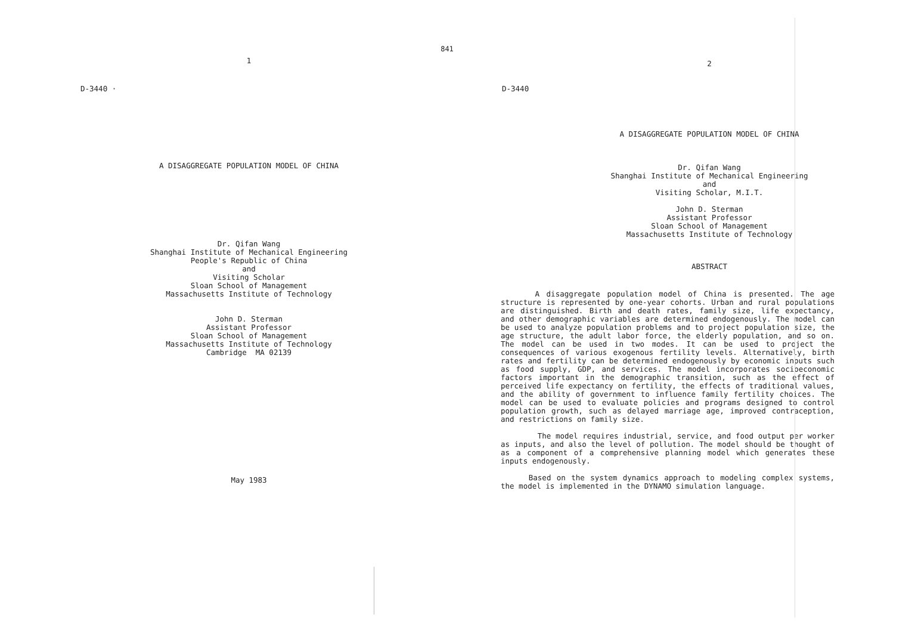841
1
D-3440 ·
A DISAGGREGATE POPULATION MODEL OF CHINA
Dr. Qifan Wang
Shanghai Institute of Mechanical Engineering
People's Republic of China
and
Visiting Scholar
Sloan School of Management
Massachusetts Institute of Technology
John D. Sterman
Assistant Professor
Sloan School of Management
Massachusetts Institute of Technology
Cambridge MA 02139
May 1983
2
D-3440
A DISAGGREGATE POPULATION MODEL OF CHINA
Dr. Qifan Wang
Shanghai Institute of Mechanical Engineering
and
Visiting Scholar, M.I.T.
John D. Sterman
Assistant Professor
Sloan School of Management
Massachusetts Institute of Technology
ABSTRACT
A disaggregate population model of China is presented. The age structure is represented by one-year cohorts. Urban and rural populations are distinguished. Birth and death rates, family size, life expectancy, and other demographic variables are determined endogenously. The model can be used to analyze population problems and to project population size, the age structure, the adult labor force, the elderly population, and so on. The model can be used in two modes. It can be used to project the consequences of various exogenous fertility levels. Alternatively, birth rates and fertility can be determined endogenously by economic inputs such as food supply, GDP, and services. The model incorporates socioeconomic factors important in the demographic transition, such as the effect of perceived life expectancy on fertility, the effects of traditional values, and the ability of government to influence family fertility choices. The model can be used to evaluate policies and programs designed to control population growth, such as delayed marriage age, improved contraception, and restrictions on family size.
The model requires industrial, service, and food output per worker as inputs, and also the level of pollution. The model should be thought of as a component of a comprehensive planning model which generates these inputs endogenously.
Based on the system dynamics approach to modeling complex systems, the model is implemented in the DYNAMO simulation language.